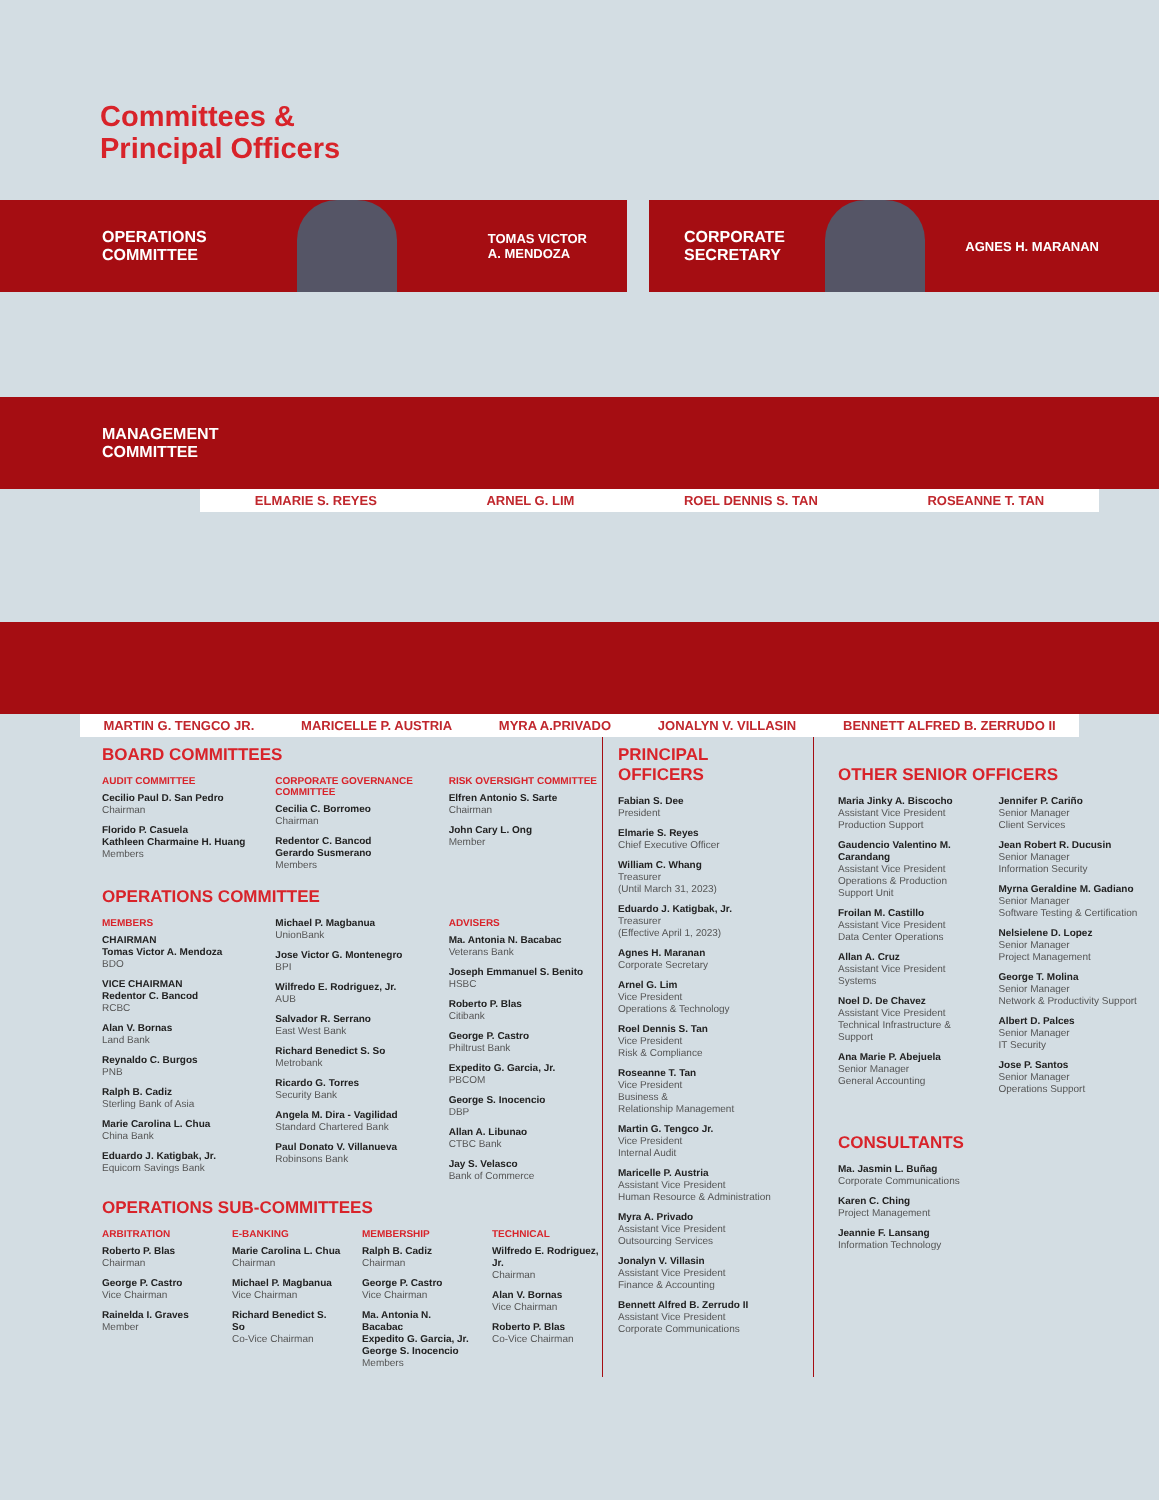Committees &
Principal Officers
OPERATIONS
COMMITTEE
TOMAS VICTOR
A. MENDOZA
CORPORATE
SECRETARY
AGNES H. MARANAN
MANAGEMENT
COMMITTEE
ELMARIE S. REYES ARNEL G. LIM ROEL DENNIS S. TAN ROSEANNE T. TAN
MARTIN G. TENGCO JR. MARICELLE P. AUSTRIA MYRA A.PRIVADO JONALYN V. VILLASIN BENNETT ALFRED B. ZERRUDO II
BOARD COMMITTEES
AUDIT COMMITTEE
Cecilio Paul D. San Pedro
Chairman
Florido P. Casuela
Kathleen Charmaine H. Huang
Members
CORPORATE GOVERNANCE COMMITTEE
Cecilia C. Borromeo
Chairman
Redentor C. Bancod
Gerardo Susmerano
Members
RISK OVERSIGHT COMMITTEE
Elfren Antonio S. Sarte
Chairman
John Cary L. Ong
Member
OPERATIONS COMMITTEE
MEMBERS
CHAIRMAN
Tomas Victor A. Mendoza
BDO
VICE CHAIRMAN
Redentor C. Bancod
RCBC
Alan V. Bornas
Land Bank
Reynaldo C. Burgos
PNB
Ralph B. Cadiz
Sterling Bank of Asia
Marie Carolina L. Chua
China Bank
Eduardo J. Katigbak, Jr.
Equicom Savings Bank
Michael P. Magbanua
UnionBank
Jose Victor G. Montenegro
BPI
Wilfredo E. Rodriguez, Jr.
AUB
Salvador R. Serrano
East West Bank
Richard Benedict S. So
Metrobank
Ricardo G. Torres
Security Bank
Angela M. Dira - Vagilidad
Standard Chartered Bank
Paul Donato V. Villanueva
Robinsons Bank
ADVISERS
Ma. Antonia N. Bacabac
Veterans Bank
Joseph Emmanuel S. Benito
HSBC
Roberto P. Blas
Citibank
George P. Castro
Philtrust Bank
Expedito G. Garcia, Jr.
PBCOM
George S. Inocencio
DBP
Allan A. Libunao
CTBC Bank
Jay S. Velasco
Bank of Commerce
OPERATIONS SUB-COMMITTEES
ARBITRATION
Roberto P. Blas
Chairman
George P. Castro
Vice Chairman
Rainelda I. Graves
Member
E-BANKING
Marie Carolina L. Chua
Chairman
Michael P. Magbanua
Vice Chairman
Richard Benedict S. So
Co-Vice Chairman
MEMBERSHIP
Ralph B. Cadiz
Chairman
George P. Castro
Vice Chairman
Ma. Antonia N. Bacabac
Expedito G. Garcia, Jr.
George S. Inocencio
Members
TECHNICAL
Wilfredo E. Rodriguez, Jr.
Chairman
Alan V. Bornas
Vice Chairman
Roberto P. Blas
Co-Vice Chairman
PRINCIPAL
OFFICERS
Fabian S. Dee
President
Elmarie S. Reyes
Chief Executive Officer
William C. Whang
Treasurer
(Until March 31, 2023)
Eduardo J. Katigbak, Jr.
Treasurer
(Effective April 1, 2023)
Agnes H. Maranan
Corporate Secretary
Arnel G. Lim
Vice President
Operations & Technology
Roel Dennis S. Tan
Vice President
Risk & Compliance
Roseanne T. Tan
Vice President
Business &
Relationship Management
Martin G. Tengco Jr.
Vice President
Internal Audit
Maricelle P. Austria
Assistant Vice President
Human Resource & Administration
Myra A. Privado
Assistant Vice President
Outsourcing Services
Jonalyn V. Villasin
Assistant Vice President
Finance & Accounting
Bennett Alfred B. Zerrudo II
Assistant Vice President
Corporate Communications
OTHER SENIOR OFFICERS
Maria Jinky A. Biscocho
Assistant Vice President
Production Support
Gaudencio Valentino M. Carandang
Assistant Vice President
Operations & Production Support Unit
Froilan M. Castillo
Assistant Vice President
Data Center Operations
Allan A. Cruz
Assistant Vice President
Systems
Noel D. De Chavez
Assistant Vice President
Technical Infrastructure & Support
Ana Marie P. Abejuela
Senior Manager
General Accounting
Jennifer P. Cariño
Senior Manager
Client Services
Jean Robert R. Ducusin
Senior Manager
Information Security
Myrna Geraldine M. Gadiano
Senior Manager
Software Testing & Certification
Nelsielene D. Lopez
Senior Manager
Project Management
George T. Molina
Senior Manager
Network & Productivity Support
Albert D. Palces
Senior Manager
IT Security
Jose P. Santos
Senior Manager
Operations Support
CONSULTANTS
Ma. Jasmin L. Buñag
Corporate Communications
Karen C. Ching
Project Management
Jeannie F. Lansang
Information Technology